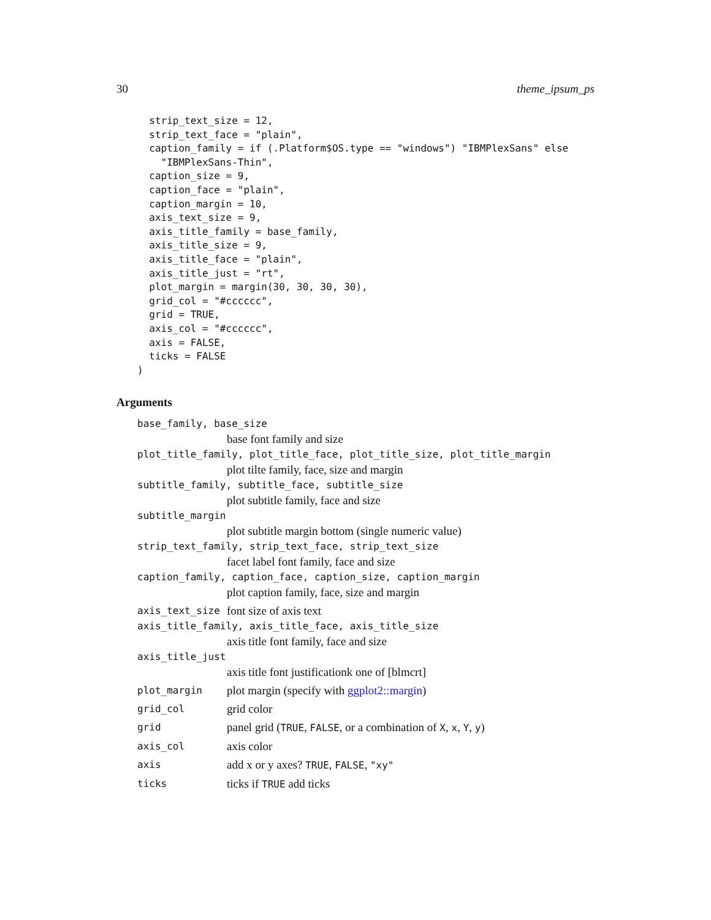30 theme_ipsum_ps
  strip_text_size = 12,
  strip_text_face = "plain",
  caption_family = if (.Platform$OS.type == "windows") "IBMPlexSans" else
    "IBMPlexSans-Thin",
  caption_size = 9,
  caption_face = "plain",
  caption_margin = 10,
  axis_text_size = 9,
  axis_title_family = base_family,
  axis_title_size = 9,
  axis_title_face = "plain",
  axis_title_just = "rt",
  plot_margin = margin(30, 30, 30, 30),
  grid_col = "#cccccc",
  grid = TRUE,
  axis_col = "#cccccc",
  axis = FALSE,
  ticks = FALSE
)
Arguments
base_family, base_size
base font family and size
plot_title_family, plot_title_face, plot_title_size, plot_title_margin
plot tilte family, face, size and margin
subtitle_family, subtitle_face, subtitle_size
plot subtitle family, face and size
subtitle_margin
plot subtitle margin bottom (single numeric value)
strip_text_family, strip_text_face, strip_text_size
facet label font family, face and size
caption_family, caption_face, caption_size, caption_margin
plot caption family, face, size and margin
axis_text_size font size of axis text
axis_title_family, axis_title_face, axis_title_size
axis title font family, face and size
axis_title_just
axis title font justificationk one of [blmcrt]
plot_margin plot margin (specify with ggplot2::margin)
grid_col grid color
grid panel grid (TRUE, FALSE, or a combination of X, x, Y, y)
axis_col axis color
axis add x or y axes? TRUE, FALSE, "xy"
ticks ticks if TRUE add ticks